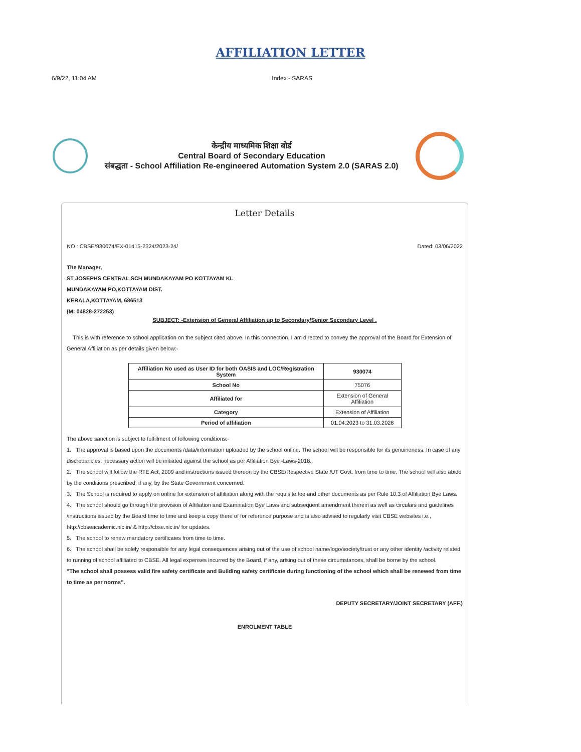AFFILIATION LETTER
6/9/22, 11:04 AM Index - SARAS
केन्द्रीय माध्यमिक शिक्षा बोर्ड
Central Board of Secondary Education
संबद्धता - School Affiliation Re-engineered Automation System 2.0 (SARAS 2.0)
Letter Details
NO : CBSE/930074/EX-01415-2324/2023-24/ Dated: 03/06/2022
The Manager,
ST JOSEPHS CENTRAL SCH MUNDAKAYAM PO KOTTAYAM KL
MUNDAKAYAM PO,KOTTAYAM DIST.
KERALA,KOTTAYAM, 686513
(M: 04828-272253)
SUBJECT: -Extension of General Affiliation up to Secondary/Senior Secondary Level .
This is with reference to school application on the subject cited above. In this connection, I am directed to convey the approval of the Board for Extension of General Affiliation as per details given below:-
| Affiliation No used as User ID for both OASIS and LOC/Registration System | 930074 |
| School No | 75076 |
| Affiliated for | Extension of General Affiliation |
| Category | Extension of Affiliation |
| Period of affiliation | 01.04.2023 to 31.03.2028 |
The above sanction is subject to fulfillment of following conditions:-
1. The approval is based upon the documents /data/information uploaded by the school online. The school will be responsible for its genuineness. In case of any discrepancies, necessary action will be initiated against the school as per Affiliation Bye -Laws-2018.
2. The school will follow the RTE Act, 2009 and instructions issued thereon by the CBSE/Respective State /UT Govt. from time to time. The school will also abide by the conditions prescribed, if any, by the State Government concerned.
3. The School is required to apply on online for extension of affiliation along with the requisite fee and other documents as per Rule 10.3 of Affiliation Bye Laws.
4. The school should go through the provision of Affiliation and Examination Bye Laws and subsequent amendment therein as well as circulars and guidelines /instructions issued by the Board time to time and keep a copy there of for reference purpose and is also advised to regularly visit CBSE websites i.e., http://cbseacademic.nic.in/ & http://cbse.nic.in/ for updates.
5. The school to renew mandatory certificates from time to time.
6. The school shall be solely responsible for any legal consequences arising out of the use of school name/logo/society/trust or any other identity /activity related to running of school affiliated to CBSE. All legal expenses incurred by the Board, if any, arising out of these circumstances, shall be borne by the school.
"The school shall possess valid fire safety certificate and Building safety certificate during functioning of the school which shall be renewed from time to time as per norms".
DEPUTY SECRETARY/JOINT SECRETARY (AFF.)
ENROLMENT TABLE